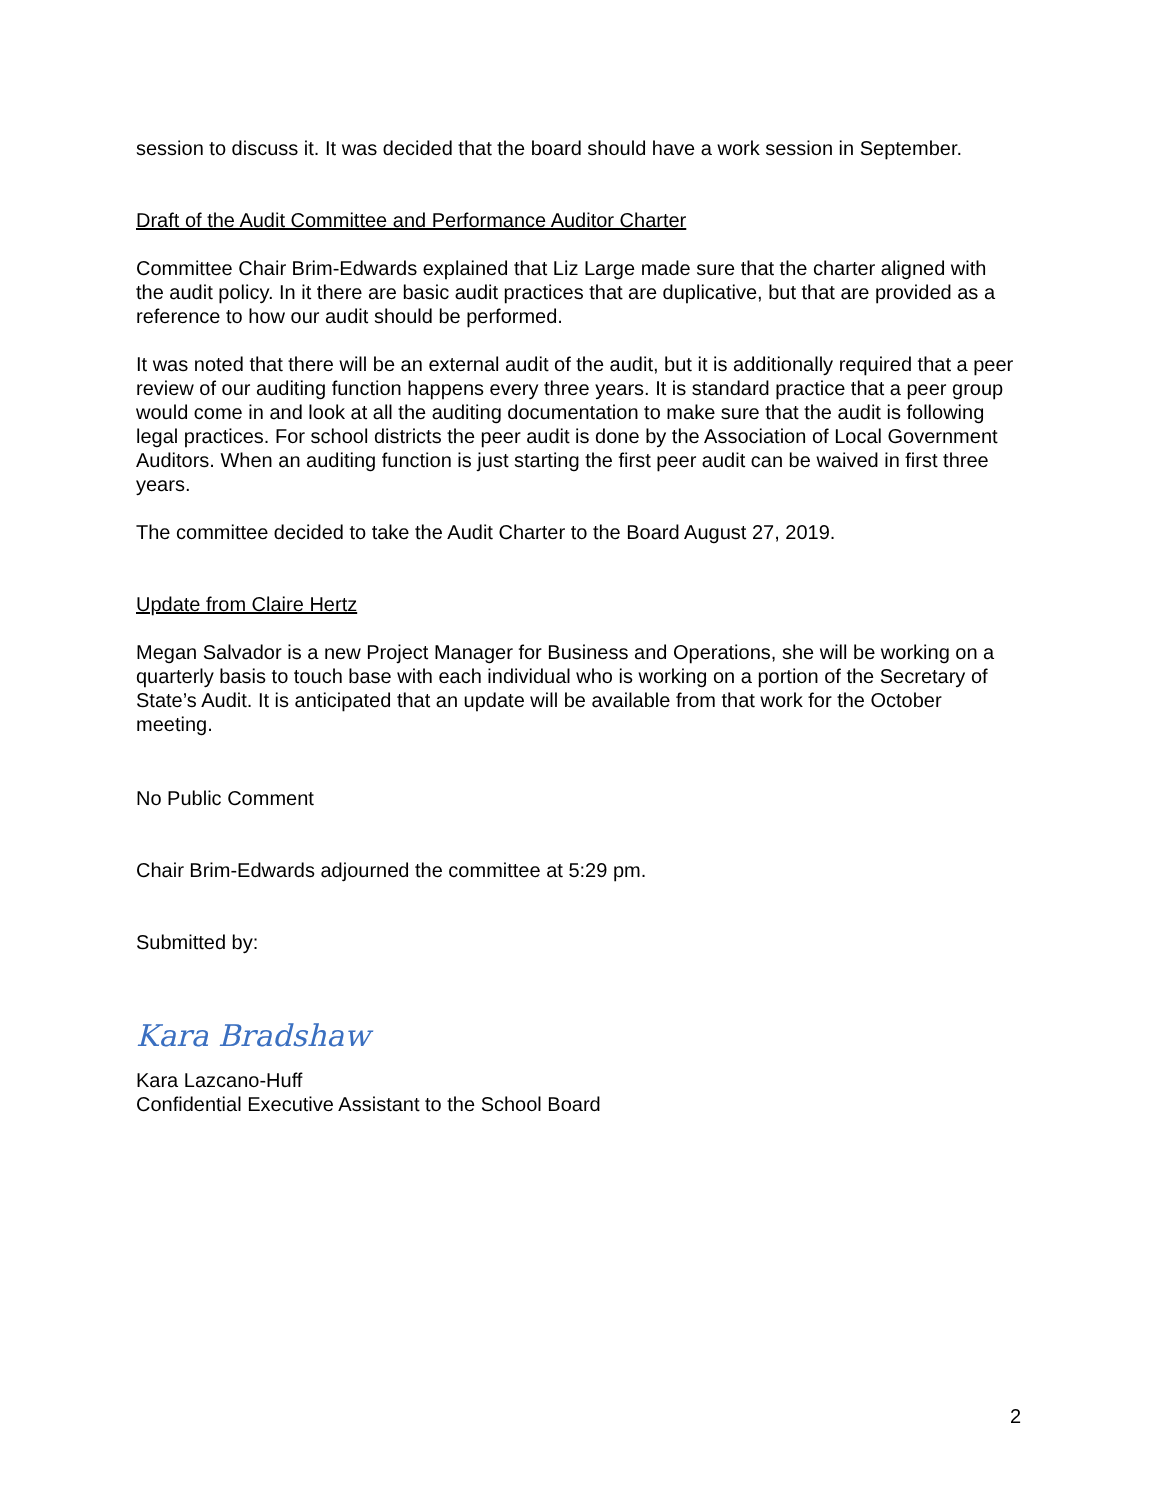session to discuss it. It was decided that the board should have a work session in September.
Draft of the Audit Committee and Performance Auditor Charter
Committee Chair Brim-Edwards explained that Liz Large made sure that the charter aligned with the audit policy. In it there are basic audit practices that are duplicative, but that are provided as a reference to how our audit should be performed.
It was noted that there will be an external audit of the audit, but it is additionally required that a peer review of our auditing function happens every three years. It is standard practice that a peer group would come in and look at all the auditing documentation to make sure that the audit is following legal practices. For school districts the peer audit is done by the Association of Local Government Auditors. When an auditing function is just starting the first peer audit can be waived in first three years.
The committee decided to take the Audit Charter to the Board August 27, 2019.
Update from Claire Hertz
Megan Salvador is a new Project Manager for Business and Operations, she will be working on a quarterly basis to touch base with each individual who is working on a portion of the Secretary of State’s Audit. It is anticipated that an update will be available from that work for the October meeting.
No Public Comment
Chair Brim-Edwards adjourned the committee at 5:29 pm.
Submitted by:
Kara Bradshaw
Kara Lazcano-Huff
Confidential Executive Assistant to the School Board
2